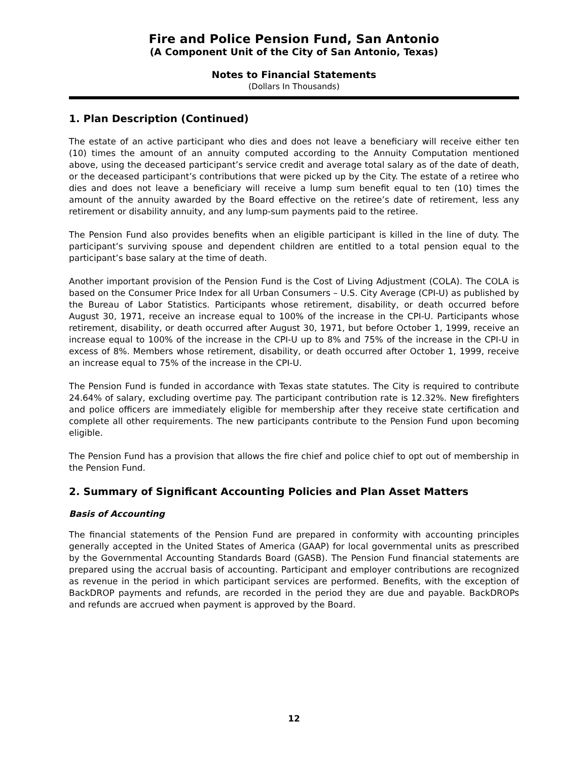Fire and Police Pension Fund, San Antonio
(A Component Unit of the City of San Antonio, Texas)
Notes to Financial Statements
(Dollars In Thousands)
1. Plan Description (Continued)
The estate of an active participant who dies and does not leave a beneficiary will receive either ten (10) times the amount of an annuity computed according to the Annuity Computation mentioned above, using the deceased participant’s service credit and average total salary as of the date of death, or the deceased participant’s contributions that were picked up by the City. The estate of a retiree who dies and does not leave a beneficiary will receive a lump sum benefit equal to ten (10) times the amount of the annuity awarded by the Board effective on the retiree’s date of retirement, less any retirement or disability annuity, and any lump-sum payments paid to the retiree.
The Pension Fund also provides benefits when an eligible participant is killed in the line of duty. The participant’s surviving spouse and dependent children are entitled to a total pension equal to the participant’s base salary at the time of death.
Another important provision of the Pension Fund is the Cost of Living Adjustment (COLA). The COLA is based on the Consumer Price Index for all Urban Consumers – U.S. City Average (CPI-U) as published by the Bureau of Labor Statistics. Participants whose retirement, disability, or death occurred before August 30, 1971, receive an increase equal to 100% of the increase in the CPI-U. Participants whose retirement, disability, or death occurred after August 30, 1971, but before October 1, 1999, receive an increase equal to 100% of the increase in the CPI-U up to 8% and 75% of the increase in the CPI-U in excess of 8%. Members whose retirement, disability, or death occurred after October 1, 1999, receive an increase equal to 75% of the increase in the CPI-U.
The Pension Fund is funded in accordance with Texas state statutes. The City is required to contribute 24.64% of salary, excluding overtime pay. The participant contribution rate is 12.32%. New firefighters and police officers are immediately eligible for membership after they receive state certification and complete all other requirements. The new participants contribute to the Pension Fund upon becoming eligible.
The Pension Fund has a provision that allows the fire chief and police chief to opt out of membership in the Pension Fund.
2. Summary of Significant Accounting Policies and Plan Asset Matters
Basis of Accounting
The financial statements of the Pension Fund are prepared in conformity with accounting principles generally accepted in the United States of America (GAAP) for local governmental units as prescribed by the Governmental Accounting Standards Board (GASB). The Pension Fund financial statements are prepared using the accrual basis of accounting. Participant and employer contributions are recognized as revenue in the period in which participant services are performed. Benefits, with the exception of BackDROP payments and refunds, are recorded in the period they are due and payable. BackDROPs and refunds are accrued when payment is approved by the Board.
12